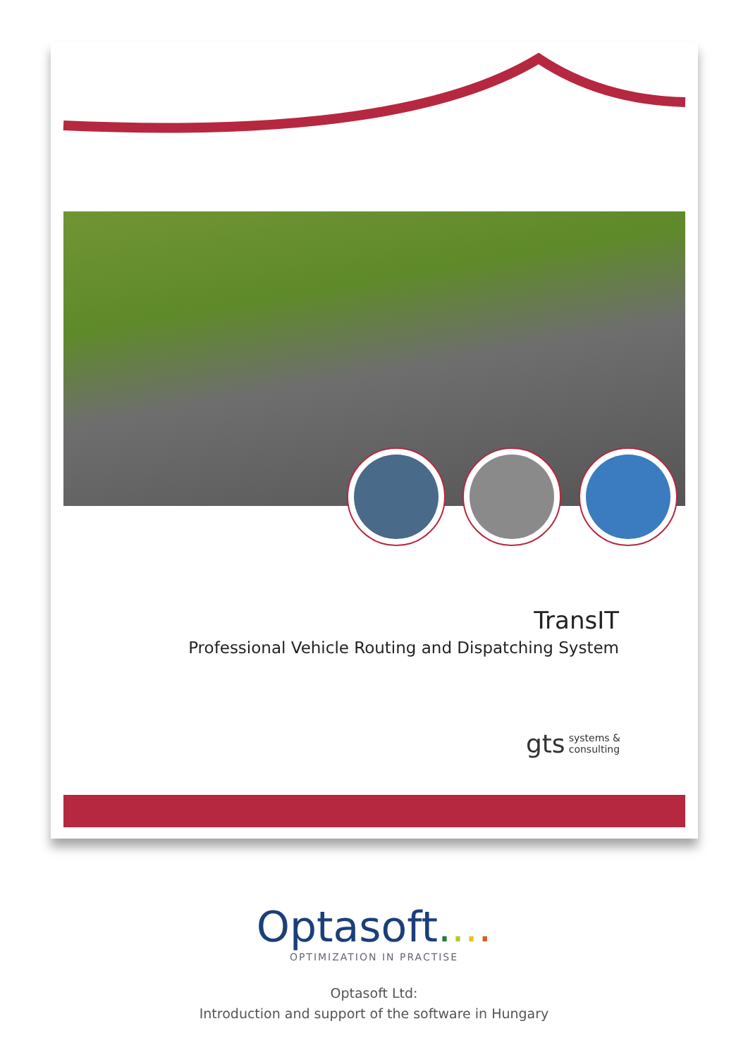TransIT
Professional Vehicle Routing and Dispatching System
gts systems &
consulting
Optasoft....
OPTIMIZATION IN PRACTISE
Optasoft Ltd:
Introduction and support of the software in Hungary